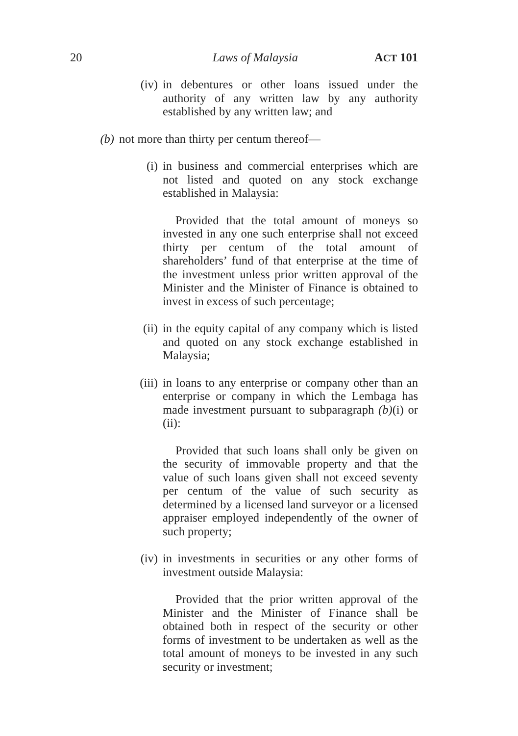20 Laws of Malaysia ACT 101
(iv) in debentures or other loans issued under the authority of any written law by any authority established by any written law; and
(b) not more than thirty per centum thereof—
(i) in business and commercial enterprises which are not listed and quoted on any stock exchange established in Malaysia:
Provided that the total amount of moneys so invested in any one such enterprise shall not exceed thirty per centum of the total amount of shareholders’ fund of that enterprise at the time of the investment unless prior written approval of the Minister and the Minister of Finance is obtained to invest in excess of such percentage;
(ii) in the equity capital of any company which is listed and quoted on any stock exchange established in Malaysia;
(iii) in loans to any enterprise or company other than an enterprise or company in which the Lembaga has made investment pursuant to subparagraph (b)(i) or (ii):
Provided that such loans shall only be given on the security of immovable property and that the value of such loans given shall not exceed seventy per centum of the value of such security as determined by a licensed land surveyor or a licensed appraiser employed independently of the owner of such property;
(iv) in investments in securities or any other forms of investment outside Malaysia:
Provided that the prior written approval of the Minister and the Minister of Finance shall be obtained both in respect of the security or other forms of investment to be undertaken as well as the total amount of moneys to be invested in any such security or investment;